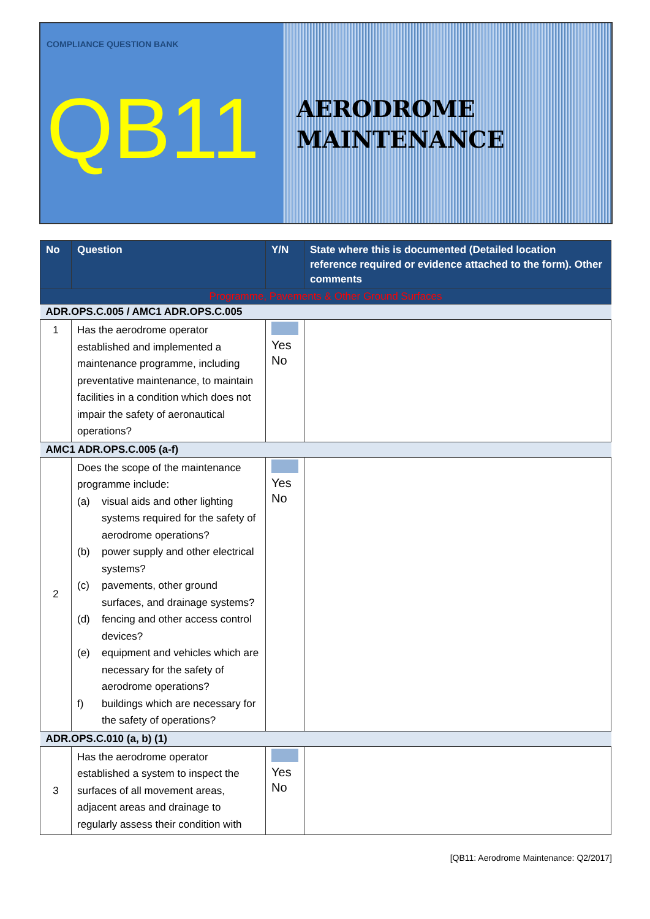COMPLIANCE QUESTION BANK
QB11
AERODROME
MAINTENANCE
| No | Question | Y/N | State where this is documented (Detailed location reference required or evidence attached to the form). Other comments |
| --- | --- | --- | --- |
| Programme, Pavements & Other Ground Surfaces | | | |
| ADR.OPS.C.005 / AMC1 ADR.OPS.C.005 | | | |
| 1 | Has the aerodrome operator established and implemented a maintenance programme, including preventative maintenance, to maintain facilities in a condition which does not impair the safety of aeronautical operations? | Yes No | |
| AMC1 ADR.OPS.C.005 (a-f) | | | |
| 2 | Does the scope of the maintenance programme include: (a) visual aids and other lighting systems required for the safety of aerodrome operations? (b) power supply and other electrical systems? (c) pavements, other ground surfaces, and drainage systems? (d) fencing and other access control devices? (e) equipment and vehicles which are necessary for the safety of aerodrome operations? f) buildings which are necessary for the safety of operations? | Yes No | |
| ADR.OPS.C.010 (a, b) (1) | | | |
| 3 | Has the aerodrome operator established a system to inspect the surfaces of all movement areas, adjacent areas and drainage to regularly assess their condition with | Yes No | |
[QB11: Aerodrome Maintenance: Q2/2017]